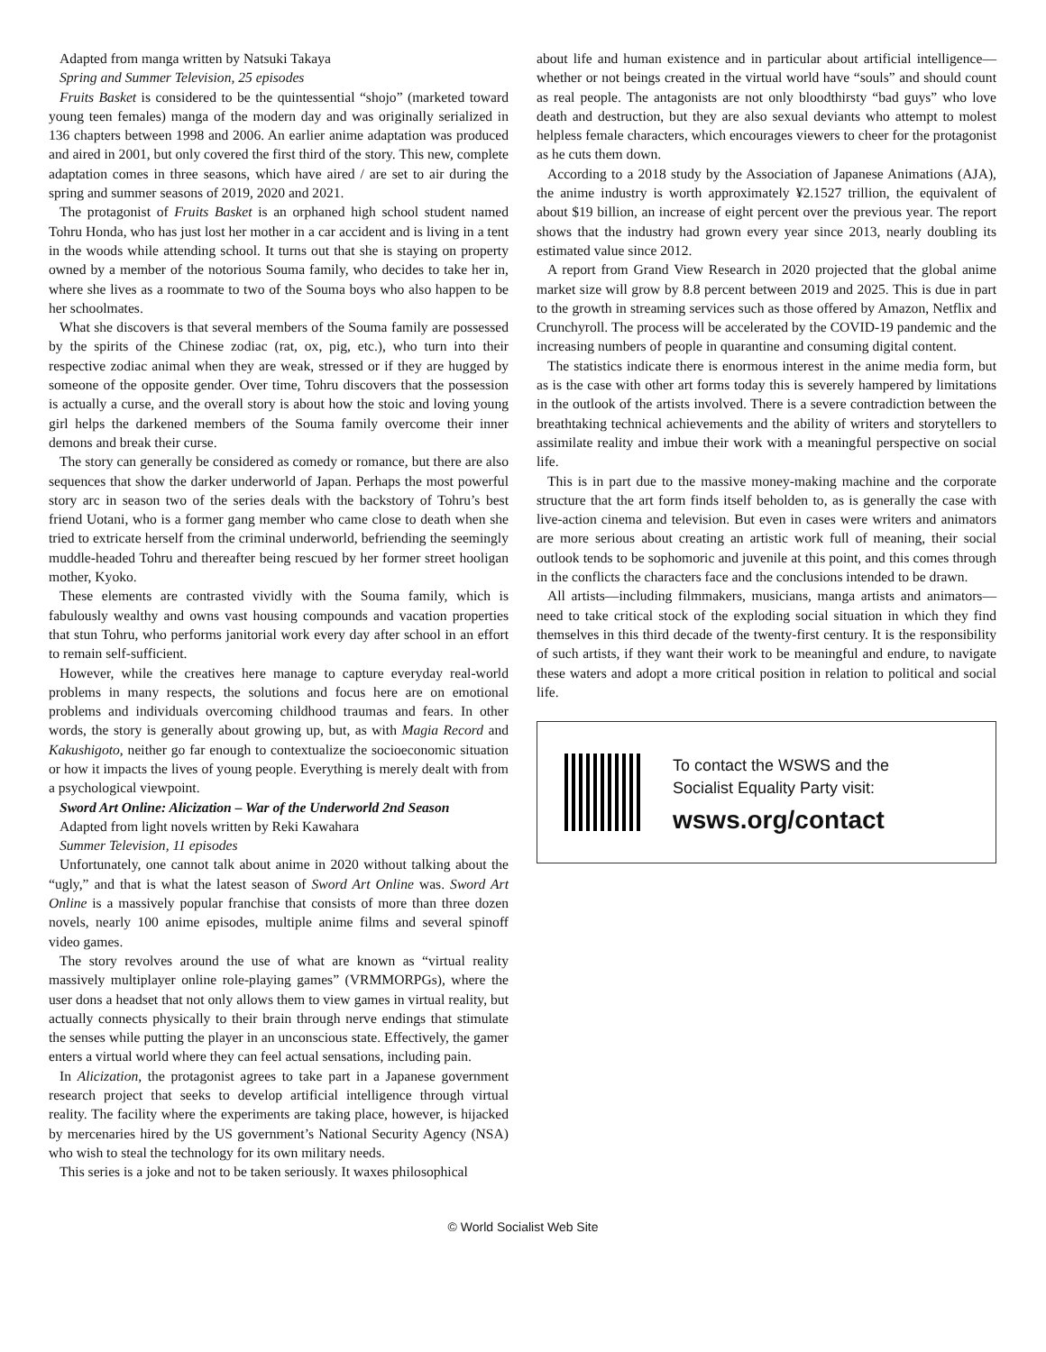Adapted from manga written by Natsuki Takaya
Spring and Summer Television, 25 episodes
Fruits Basket is considered to be the quintessential “shojo” (marketed toward young teen females) manga of the modern day and was originally serialized in 136 chapters between 1998 and 2006. An earlier anime adaptation was produced and aired in 2001, but only covered the first third of the story. This new, complete adaptation comes in three seasons, which have aired / are set to air during the spring and summer seasons of 2019, 2020 and 2021.
The protagonist of Fruits Basket is an orphaned high school student named Tohru Honda, who has just lost her mother in a car accident and is living in a tent in the woods while attending school. It turns out that she is staying on property owned by a member of the notorious Souma family, who decides to take her in, where she lives as a roommate to two of the Souma boys who also happen to be her schoolmates.
What she discovers is that several members of the Souma family are possessed by the spirits of the Chinese zodiac (rat, ox, pig, etc.), who turn into their respective zodiac animal when they are weak, stressed or if they are hugged by someone of the opposite gender. Over time, Tohru discovers that the possession is actually a curse, and the overall story is about how the stoic and loving young girl helps the darkened members of the Souma family overcome their inner demons and break their curse.
The story can generally be considered as comedy or romance, but there are also sequences that show the darker underworld of Japan. Perhaps the most powerful story arc in season two of the series deals with the backstory of Tohru’s best friend Uotani, who is a former gang member who came close to death when she tried to extricate herself from the criminal underworld, befriending the seemingly muddle-headed Tohru and thereafter being rescued by her former street hooligan mother, Kyoko.
These elements are contrasted vividly with the Souma family, which is fabulously wealthy and owns vast housing compounds and vacation properties that stun Tohru, who performs janitorial work every day after school in an effort to remain self-sufficient.
However, while the creatives here manage to capture everyday real-world problems in many respects, the solutions and focus here are on emotional problems and individuals overcoming childhood traumas and fears. In other words, the story is generally about growing up, but, as with Magia Record and Kakushigoto, neither go far enough to contextualize the socioeconomic situation or how it impacts the lives of young people. Everything is merely dealt with from a psychological viewpoint.
Sword Art Online: Alicization – War of the Underworld 2nd Season
Adapted from light novels written by Reki Kawahara
Summer Television, 11 episodes
Unfortunately, one cannot talk about anime in 2020 without talking about the “ugly,” and that is what the latest season of Sword Art Online was. Sword Art Online is a massively popular franchise that consists of more than three dozen novels, nearly 100 anime episodes, multiple anime films and several spinoff video games.
The story revolves around the use of what are known as “virtual reality massively multiplayer online role-playing games” (VRMMORPGs), where the user dons a headset that not only allows them to view games in virtual reality, but actually connects physically to their brain through nerve endings that stimulate the senses while putting the player in an unconscious state. Effectively, the gamer enters a virtual world where they can feel actual sensations, including pain.
In Alicization, the protagonist agrees to take part in a Japanese government research project that seeks to develop artificial intelligence through virtual reality. The facility where the experiments are taking place, however, is hijacked by mercenaries hired by the US government’s National Security Agency (NSA) who wish to steal the technology for its own military needs.
This series is a joke and not to be taken seriously. It waxes philosophical
about life and human existence and in particular about artificial intelligence—whether or not beings created in the virtual world have “souls” and should count as real people. The antagonists are not only bloodthirsty “bad guys” who love death and destruction, but they are also sexual deviants who attempt to molest helpless female characters, which encourages viewers to cheer for the protagonist as he cuts them down.
According to a 2018 study by the Association of Japanese Animations (AJA), the anime industry is worth approximately ¥2.1527 trillion, the equivalent of about $19 billion, an increase of eight percent over the previous year. The report shows that the industry had grown every year since 2013, nearly doubling its estimated value since 2012.
A report from Grand View Research in 2020 projected that the global anime market size will grow by 8.8 percent between 2019 and 2025. This is due in part to the growth in streaming services such as those offered by Amazon, Netflix and Crunchyroll. The process will be accelerated by the COVID-19 pandemic and the increasing numbers of people in quarantine and consuming digital content.
The statistics indicate there is enormous interest in the anime media form, but as is the case with other art forms today this is severely hampered by limitations in the outlook of the artists involved. There is a severe contradiction between the breathtaking technical achievements and the ability of writers and storytellers to assimilate reality and imbue their work with a meaningful perspective on social life.
This is in part due to the massive money-making machine and the corporate structure that the art form finds itself beholden to, as is generally the case with live-action cinema and television. But even in cases were writers and animators are more serious about creating an artistic work full of meaning, their social outlook tends to be sophomoric and juvenile at this point, and this comes through in the conflicts the characters face and the conclusions intended to be drawn.
All artists—including filmmakers, musicians, manga artists and animators—need to take critical stock of the exploding social situation in which they find themselves in this third decade of the twenty-first century. It is the responsibility of such artists, if they want their work to be meaningful and endure, to navigate these waters and adopt a more critical position in relation to political and social life.
To contact the WSWS and the
Socialist Equality Party visit:
wsws.org/contact
© World Socialist Web Site